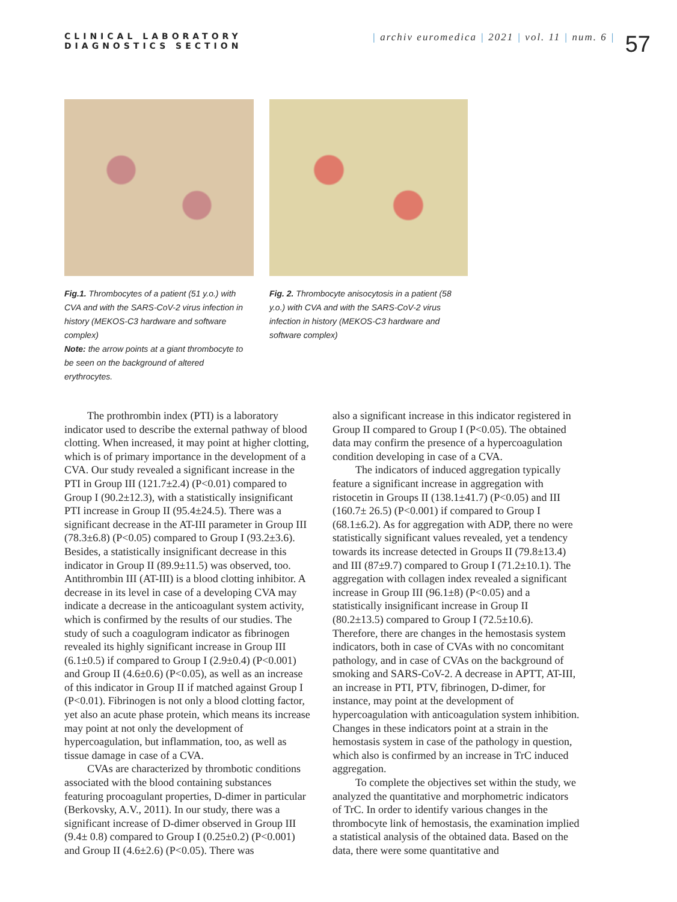CLINICAL LABORATORY
DIAGNOSTICS SECTION
| archiv euromedica | 2021 | vol. 11 | num. 6 |
57
Fig.1. Thrombocytes of a patient (51 y.o.) with CVA and with the SARS-CoV-2 virus infection in history (MEKOS-C3 hardware and software complex)
Note: the arrow points at a giant thrombocyte to be seen on the background of altered erythrocytes.
Fig. 2. Thrombocyte anisocytosis in a patient (58 y.o.) with CVA and with the SARS-CoV-2 virus infection in history (MEKOS-C3 hardware and software complex)
The prothrombin index (PTI) is a laboratory indicator used to describe the external pathway of blood clotting. When increased, it may point at higher clotting, which is of primary importance in the development of a CVA. Our study revealed a significant increase in the PTI in Group III (121.7±2.4) (P<0.01) compared to Group I (90.2±12.3), with a statistically insignificant PTI increase in Group II (95.4±24.5). There was a significant decrease in the AT-III parameter in Group III (78.3±6.8) (P<0.05) compared to Group I (93.2±3.6). Besides, a statistically insignificant decrease in this indicator in Group II (89.9±11.5) was observed, too. Antithrombin III (AT-III) is a blood clotting inhibitor. A decrease in its level in case of a developing CVA may indicate a decrease in the anticoagulant system activity, which is confirmed by the results of our studies. The study of such a coagulogram indicator as fibrinogen revealed its highly significant increase in Group III (6.1±0.5) if compared to Group I (2.9±0.4) (P<0.001) and Group II (4.6±0.6) (P<0.05), as well as an increase of this indicator in Group II if matched against Group I (P<0.01). Fibrinogen is not only a blood clotting factor, yet also an acute phase protein, which means its increase may point at not only the development of hypercoagulation, but inflammation, too, as well as tissue damage in case of a CVA.
CVAs are characterized by thrombotic conditions associated with the blood containing substances featuring procoagulant properties, D-dimer in particular (Berkovsky, A.V., 2011). In our study, there was a significant increase of D-dimer observed in Group III (9.4± 0.8) compared to Group I (0.25±0.2) (P<0.001) and Group II (4.6±2.6) (P<0.05). There was
also a significant increase in this indicator registered in Group II compared to Group I (P<0.05). The obtained data may confirm the presence of a hypercoagulation condition developing in case of a CVA.
The indicators of induced aggregation typically feature a significant increase in aggregation with ristocetin in Groups II (138.1±41.7) (P<0.05) and III (160.7± 26.5) (P<0.001) if compared to Group I (68.1±6.2). As for aggregation with ADP, there no were statistically significant values revealed, yet a tendency towards its increase detected in Groups II (79.8±13.4) and III (87±9.7) compared to Group I (71.2±10.1). The aggregation with collagen index revealed a significant increase in Group III (96.1±8) (P<0.05) and a statistically insignificant increase in Group II (80.2±13.5) compared to Group I (72.5±10.6). Therefore, there are changes in the hemostasis system indicators, both in case of CVAs with no concomitant pathology, and in case of CVAs on the background of smoking and SARS-CoV-2. A decrease in APTT, AT-III, an increase in PTI, PTV, fibrinogen, D-dimer, for instance, may point at the development of hypercoagulation with anticoagulation system inhibition. Changes in these indicators point at a strain in the hemostasis system in case of the pathology in question, which also is confirmed by an increase in TrC induced aggregation.
To complete the objectives set within the study, we analyzed the quantitative and morphometric indicators of TrC. In order to identify various changes in the thrombocyte link of hemostasis, the examination implied a statistical analysis of the obtained data. Based on the data, there were some quantitative and